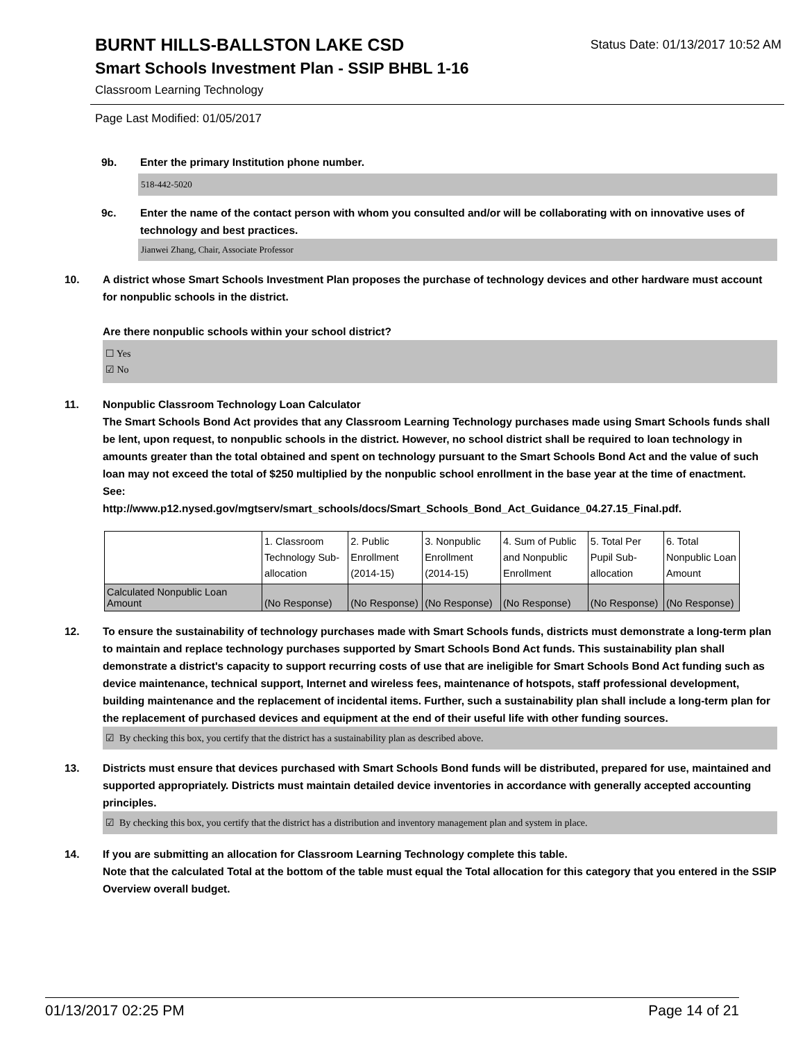BURNT HILLS-BALLSTON LAKE CSD
Status Date: 01/13/2017 10:52 AM
Smart Schools Investment Plan - SSIP BHBL 1-16
Classroom Learning Technology
Page Last Modified: 01/05/2017
9b. Enter the primary Institution phone number.
518-442-5020
9c. Enter the name of the contact person with whom you consulted and/or will be collaborating with on innovative uses of technology and best practices.
Jianwei Zhang, Chair, Associate Professor
10. A district whose Smart Schools Investment Plan proposes the purchase of technology devices and other hardware must account for nonpublic schools in the district.
Are there nonpublic schools within your school district?
☐ Yes
☑ No
11. Nonpublic Classroom Technology Loan Calculator
The Smart Schools Bond Act provides that any Classroom Learning Technology purchases made using Smart Schools funds shall be lent, upon request, to nonpublic schools in the district. However, no school district shall be required to loan technology in amounts greater than the total obtained and spent on technology pursuant to the Smart Schools Bond Act and the value of such loan may not exceed the total of $250 multiplied by the nonpublic school enrollment in the base year at the time of enactment.
See:
http://www.p12.nysed.gov/mgtserv/smart_schools/docs/Smart_Schools_Bond_Act_Guidance_04.27.15_Final.pdf.
| | 1. Classroom Technology Sub-allocation | 2. Public Enrollment (2014-15) | 3. Nonpublic Enrollment (2014-15) | 4. Sum of Public and Nonpublic Enrollment | 5. Total Per Pupil Sub-allocation | 6. Total Nonpublic Loan Amount |
| Calculated Nonpublic Loan Amount | (No Response) | (No Response) | (No Response) | (No Response) | (No Response) | (No Response) |
12. To ensure the sustainability of technology purchases made with Smart Schools funds, districts must demonstrate a long-term plan to maintain and replace technology purchases supported by Smart Schools Bond Act funds. This sustainability plan shall demonstrate a district's capacity to support recurring costs of use that are ineligible for Smart Schools Bond Act funding such as device maintenance, technical support, Internet and wireless fees, maintenance of hotspots, staff professional development, building maintenance and the replacement of incidental items. Further, such a sustainability plan shall include a long-term plan for the replacement of purchased devices and equipment at the end of their useful life with other funding sources.
☑ By checking this box, you certify that the district has a sustainability plan as described above.
13. Districts must ensure that devices purchased with Smart Schools Bond funds will be distributed, prepared for use, maintained and supported appropriately. Districts must maintain detailed device inventories in accordance with generally accepted accounting principles.
☑ By checking this box, you certify that the district has a distribution and inventory management plan and system in place.
14. If you are submitting an allocation for Classroom Learning Technology complete this table.
Note that the calculated Total at the bottom of the table must equal the Total allocation for this category that you entered in the SSIP Overview overall budget.
01/13/2017 02:25 PM Page 14 of 21